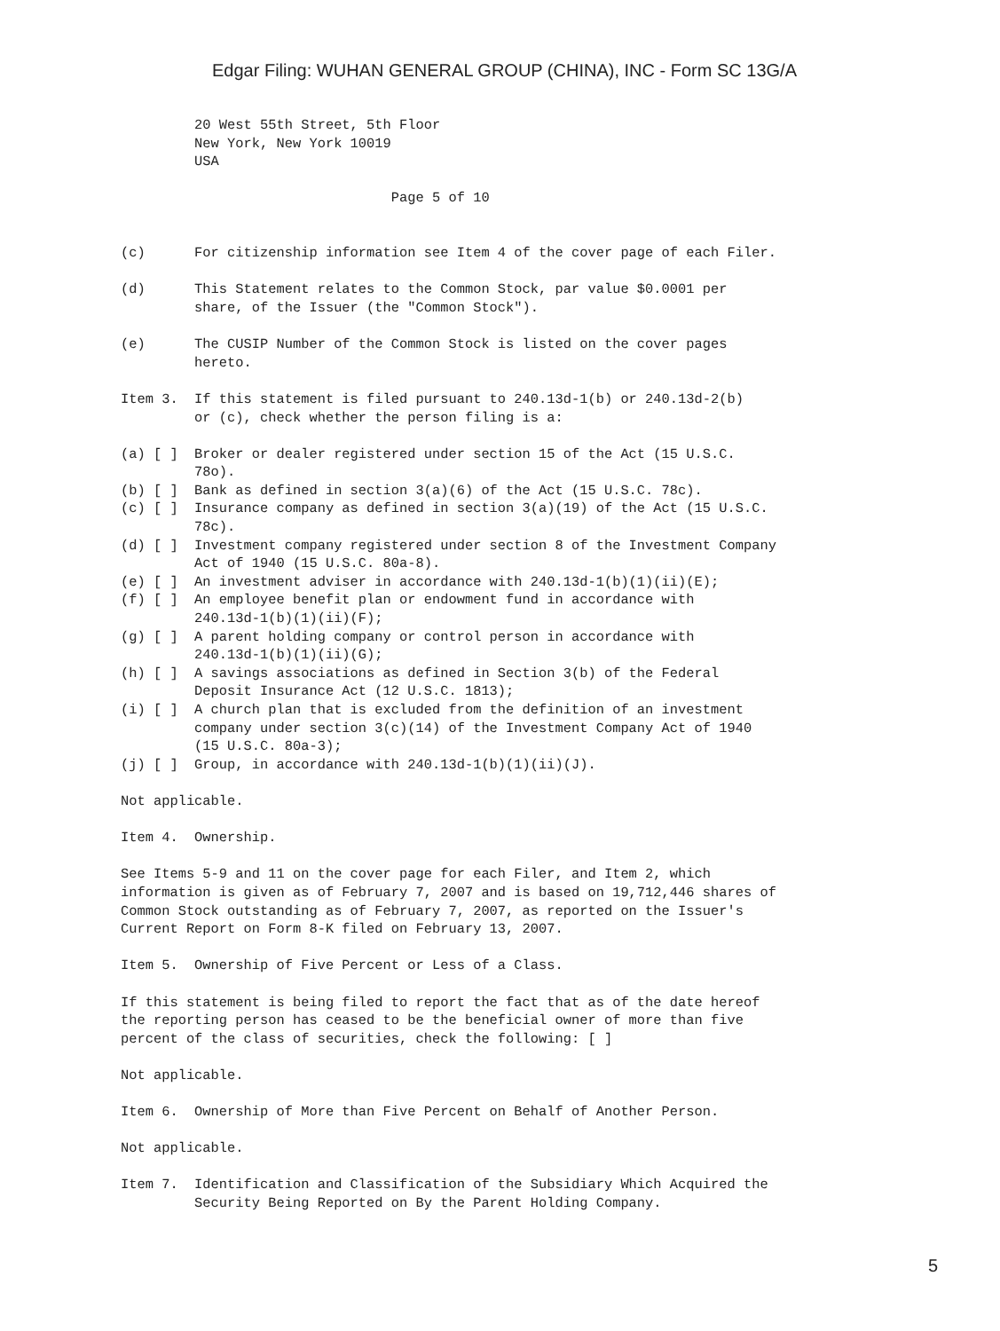Edgar Filing: WUHAN GENERAL GROUP (CHINA), INC - Form SC 13G/A
         20 West 55th Street, 5th Floor
         New York, New York 10019
         USA

                                 Page 5 of 10


(c)      For citizenship information see Item 4 of the cover page of each Filer.

(d)      This Statement relates to the Common Stock, par value $0.0001 per
         share, of the Issuer (the "Common Stock").

(e)      The CUSIP Number of the Common Stock is listed on the cover pages
         hereto.

Item 3.  If this statement is filed pursuant to 240.13d-1(b) or 240.13d-2(b)
         or (c), check whether the person filing is a:

(a) [ ]  Broker or dealer registered under section 15 of the Act (15 U.S.C.
         78o).
(b) [ ]  Bank as defined in section 3(a)(6) of the Act (15 U.S.C. 78c).
(c) [ ]  Insurance company as defined in section 3(a)(19) of the Act (15 U.S.C.
         78c).
(d) [ ]  Investment company registered under section 8 of the Investment Company
         Act of 1940 (15 U.S.C. 80a-8).
(e) [ ]  An investment adviser in accordance with 240.13d-1(b)(1)(ii)(E);
(f) [ ]  An employee benefit plan or endowment fund in accordance with
         240.13d-1(b)(1)(ii)(F);
(g) [ ]  A parent holding company or control person in accordance with
         240.13d-1(b)(1)(ii)(G);
(h) [ ]  A savings associations as defined in Section 3(b) of the Federal
         Deposit Insurance Act (12 U.S.C. 1813);
(i) [ ]  A church plan that is excluded from the definition of an investment
         company under section 3(c)(14) of the Investment Company Act of 1940
         (15 U.S.C. 80a-3);
(j) [ ]  Group, in accordance with 240.13d-1(b)(1)(ii)(J).

Not applicable.

Item 4.  Ownership.

See Items 5-9 and 11 on the cover page for each Filer, and Item 2, which
information is given as of February 7, 2007 and is based on 19,712,446 shares of
Common Stock outstanding as of February 7, 2007, as reported on the Issuer's
Current Report on Form 8-K filed on February 13, 2007.

Item 5.  Ownership of Five Percent or Less of a Class.

If this statement is being filed to report the fact that as of the date hereof
the reporting person has ceased to be the beneficial owner of more than five
percent of the class of securities, check the following: [ ]

Not applicable.

Item 6.  Ownership of More than Five Percent on Behalf of Another Person.

Not applicable.

Item 7.  Identification and Classification of the Subsidiary Which Acquired the
         Security Being Reported on By the Parent Holding Company.
5